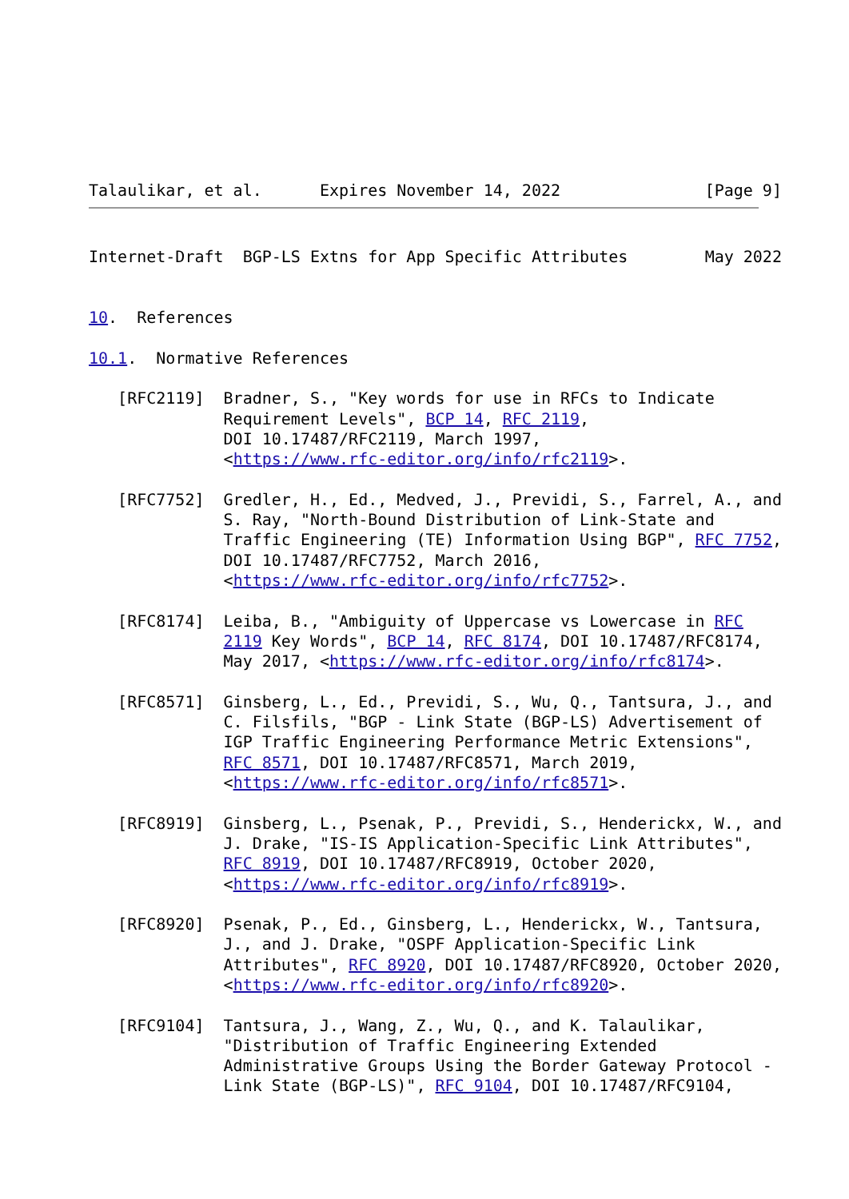Talaulikar, et al.      Expires November 14, 2022               [Page 9]
Internet-Draft  BGP-LS Extns for App Specific Attributes        May 2022


10.  References

10.1.  Normative References

   [RFC2119]  Bradner, S., "Key words for use in RFCs to Indicate
              Requirement Levels", BCP 14, RFC 2119,
              DOI 10.17487/RFC2119, March 1997,
              <https://www.rfc-editor.org/info/rfc2119>.

   [RFC7752]  Gredler, H., Ed., Medved, J., Previdi, S., Farrel, A., and
              S. Ray, "North-Bound Distribution of Link-State and
              Traffic Engineering (TE) Information Using BGP", RFC 7752,
              DOI 10.17487/RFC7752, March 2016,
              <https://www.rfc-editor.org/info/rfc7752>.

   [RFC8174]  Leiba, B., "Ambiguity of Uppercase vs Lowercase in RFC
              2119 Key Words", BCP 14, RFC 8174, DOI 10.17487/RFC8174,
              May 2017, <https://www.rfc-editor.org/info/rfc8174>.

   [RFC8571]  Ginsberg, L., Ed., Previdi, S., Wu, Q., Tantsura, J., and
              C. Filsfils, "BGP - Link State (BGP-LS) Advertisement of
              IGP Traffic Engineering Performance Metric Extensions",
              RFC 8571, DOI 10.17487/RFC8571, March 2019,
              <https://www.rfc-editor.org/info/rfc8571>.

   [RFC8919]  Ginsberg, L., Psenak, P., Previdi, S., Henderickx, W., and
              J. Drake, "IS-IS Application-Specific Link Attributes",
              RFC 8919, DOI 10.17487/RFC8919, October 2020,
              <https://www.rfc-editor.org/info/rfc8919>.

   [RFC8920]  Psenak, P., Ed., Ginsberg, L., Henderickx, W., Tantsura,
              J., and J. Drake, "OSPF Application-Specific Link
              Attributes", RFC 8920, DOI 10.17487/RFC8920, October 2020,
              <https://www.rfc-editor.org/info/rfc8920>.

   [RFC9104]  Tantsura, J., Wang, Z., Wu, Q., and K. Talaulikar,
              "Distribution of Traffic Engineering Extended
              Administrative Groups Using the Border Gateway Protocol -
              Link State (BGP-LS)", RFC 9104, DOI 10.17487/RFC9104,